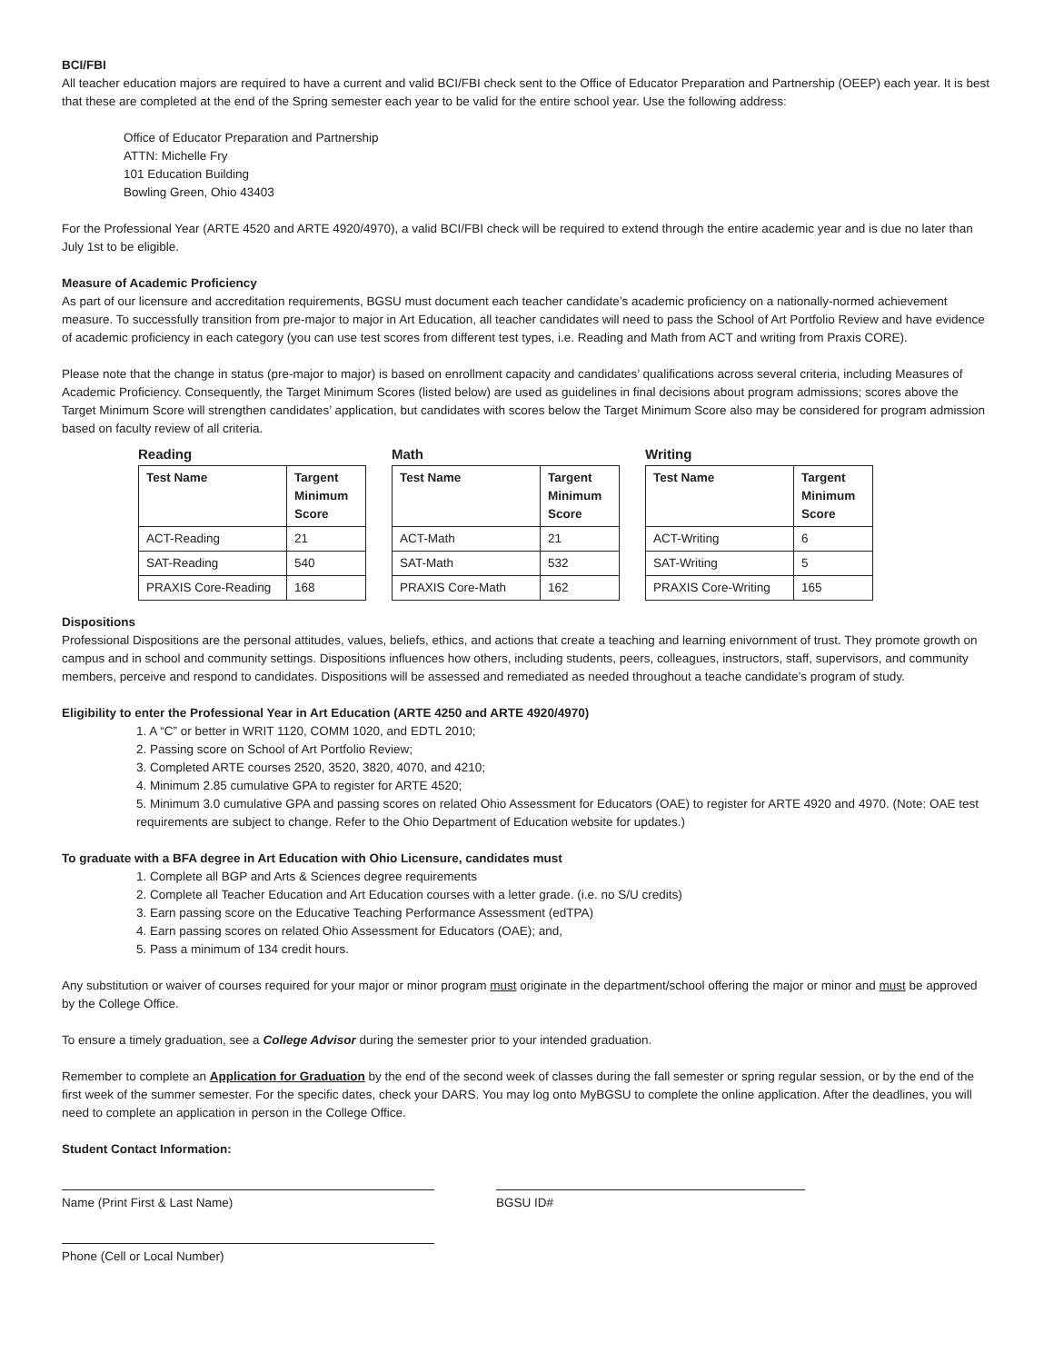BCI/FBI
All teacher education majors are required to have a current and valid BCI/FBI check sent to the Office of Educator Preparation and Partnership (OEEP) each year. It is best that these are completed at the end of the Spring semester each year to be valid for the entire school year. Use the following address:
Office of Educator Preparation and Partnership
ATTN: Michelle Fry
101 Education Building
Bowling Green, Ohio 43403
For the Professional Year (ARTE 4520 and ARTE 4920/4970), a valid BCI/FBI check will be required to extend through the entire academic year and is due no later than July 1st to be eligible.
Measure of Academic Proficiency
As part of our licensure and accreditation requirements, BGSU must document each teacher candidate’s academic proficiency on a nationally-normed achievement measure. To successfully transition from pre-major to major in Art Education, all teacher candidates will need to pass the School of Art Portfolio Review and have evidence of academic proficiency in each category (you can use test scores from different test types, i.e. Reading and Math from ACT and writing from Praxis CORE).
Please note that the change in status (pre-major to major) is based on enrollment capacity and candidates’ qualifications across several criteria, including Measures of Academic Proficiency. Consequently, the Target Minimum Scores (listed below) are used as guidelines in final decisions about program admissions; scores above the Target Minimum Score will strengthen candidates’ application, but candidates with scores below the Target Minimum Score also may be considered for program admission based on faculty review of all criteria.
Reading
| Test Name | Targent Minimum Score |
| --- | --- |
| ACT-Reading | 21 |
| SAT-Reading | 540 |
| PRAXIS Core-Reading | 168 |
Math
| Test Name | Targent Minimum Score |
| --- | --- |
| ACT-Math | 21 |
| SAT-Math | 532 |
| PRAXIS Core-Math | 162 |
Writing
| Test Name | Targent Minimum Score |
| --- | --- |
| ACT-Writing | 6 |
| SAT-Writing | 5 |
| PRAXIS Core-Writing | 165 |
Dispositions
Professional Dispositions are the personal attitudes, values, beliefs, ethics, and actions that create a teaching and learning enivornment of trust. They promote growth on campus and in school and community settings. Dispositions influences how others, including students, peers, colleagues, instructors, staff, supervisors, and community members, perceive and respond to candidates. Dispositions will be assessed and remediated as needed throughout a teache candidate’s program of study.
Eligibility to enter the Professional Year in Art Education (ARTE 4250 and ARTE 4920/4970)
1. A “C” or better in WRIT 1120, COMM 1020, and EDTL 2010;
2. Passing score on School of Art Portfolio Review;
3. Completed ARTE courses 2520, 3520, 3820, 4070, and 4210;
4. Minimum 2.85 cumulative GPA to register for ARTE 4520;
5. Minimum 3.0 cumulative GPA and passing scores on related Ohio Assessment for Educators (OAE) to register for ARTE 4920 and 4970. (Note: OAE test requirements are subject to change. Refer to the Ohio Department of Education website for updates.)
To graduate with a BFA degree in Art Education with Ohio Licensure, candidates must
1. Complete all BGP and Arts & Sciences degree requirements
2. Complete all Teacher Education and Art Education courses with a letter grade. (i.e. no S/U credits)
3. Earn passing score on the Educative Teaching Performance Assessment (edTPA)
4. Earn passing scores on related Ohio Assessment for Educators (OAE); and,
5. Pass a minimum of 134 credit hours.
Any substitution or waiver of courses required for your major or minor program must originate in the department/school offering the major or minor and must be approved by the College Office.
To ensure a timely graduation, see a College Advisor during the semester prior to your intended graduation.
Remember to complete an Application for Graduation by the end of the second week of classes during the fall semester or spring regular session, or by the end of the first week of the summer semester. For the specific dates, check your DARS. You may log onto MyBGSU to complete the online application. After the deadlines, you will need to complete an application in person in the College Office.
Student Contact Information:
Name (Print First & Last Name) BGSU ID#
Phone (Cell or Local Number)